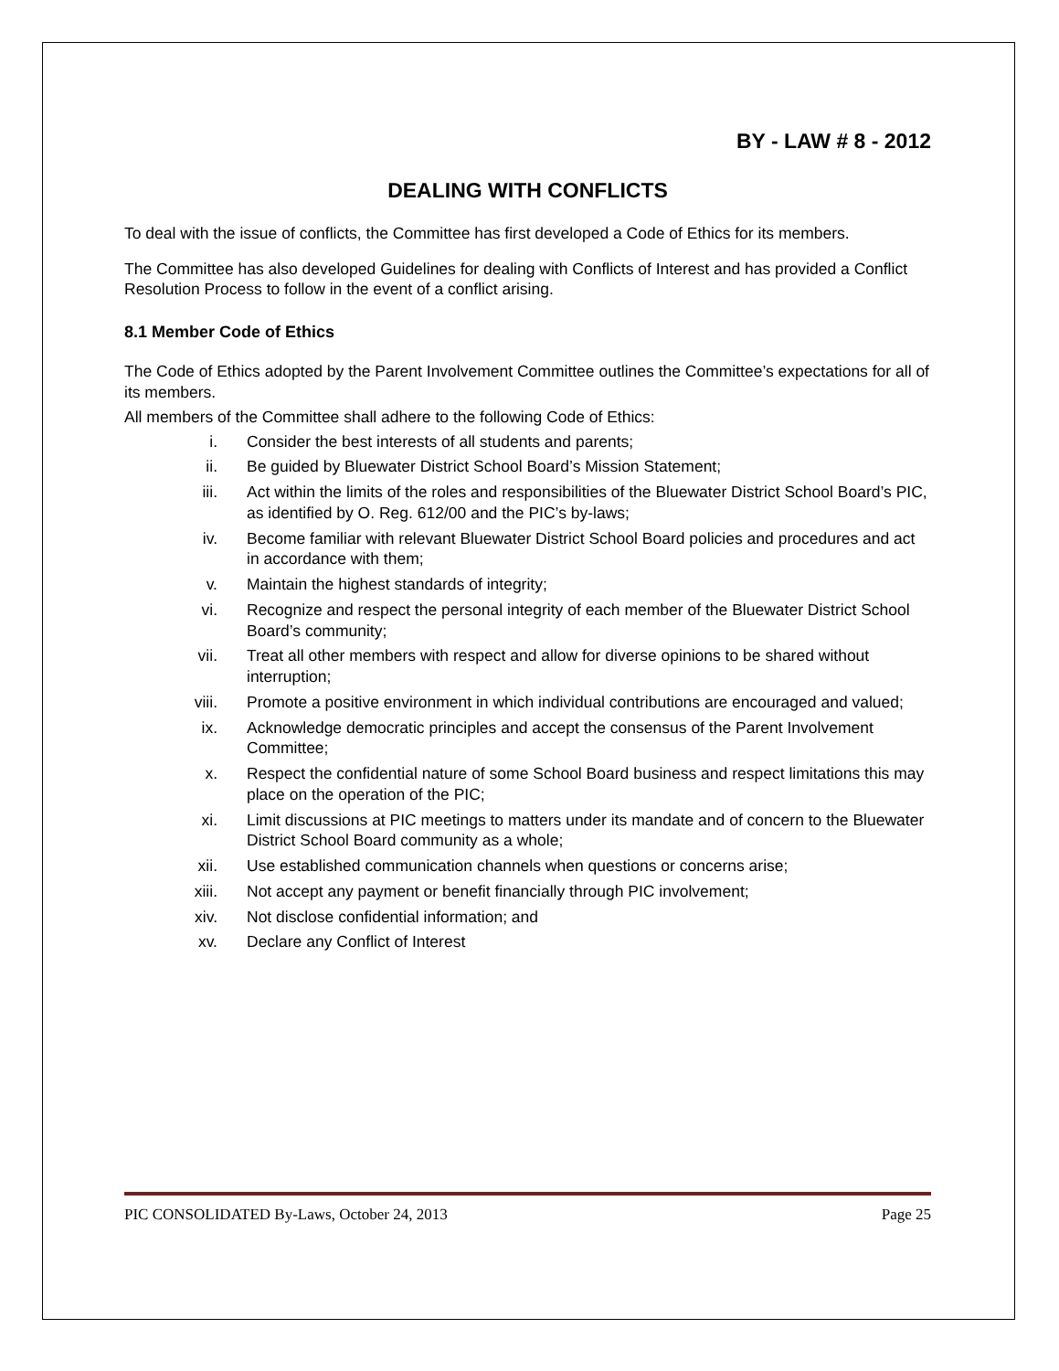BY - LAW # 8 - 2012
DEALING WITH CONFLICTS
To deal with the issue of conflicts, the Committee has first developed a Code of Ethics for its members.
The Committee has also developed Guidelines for dealing with Conflicts of Interest and has provided a Conflict Resolution Process to follow in the event of a conflict arising.
8.1 Member Code of Ethics
The Code of Ethics adopted by the Parent Involvement Committee outlines the Committee’s expectations for all of its members.
All members of the Committee shall adhere to the following Code of Ethics:
i. Consider the best interests of all students and parents;
ii. Be guided by Bluewater District School Board’s Mission Statement;
iii. Act within the limits of the roles and responsibilities of the Bluewater District School Board’s PIC, as identified by O. Reg. 612/00 and the PIC’s by-laws;
iv. Become familiar with relevant Bluewater District School Board policies and procedures and act in accordance with them;
v. Maintain the highest standards of integrity;
vi. Recognize and respect the personal integrity of each member of the Bluewater District School Board’s community;
vii. Treat all other members with respect and allow for diverse opinions to be shared without interruption;
viii. Promote a positive environment in which individual contributions are encouraged and valued;
ix. Acknowledge democratic principles and accept the consensus of the Parent Involvement Committee;
x. Respect the confidential nature of some School Board business and respect limitations this may place on the operation of the PIC;
xi. Limit discussions at PIC meetings to matters under its mandate and of concern to the Bluewater District School Board community as a whole;
xii. Use established communication channels when questions or concerns arise;
xiii. Not accept any payment or benefit financially through PIC involvement;
xiv. Not disclose confidential information; and
xv. Declare any Conflict of Interest
PIC CONSOLIDATED By-Laws, October 24, 2013 Page 25